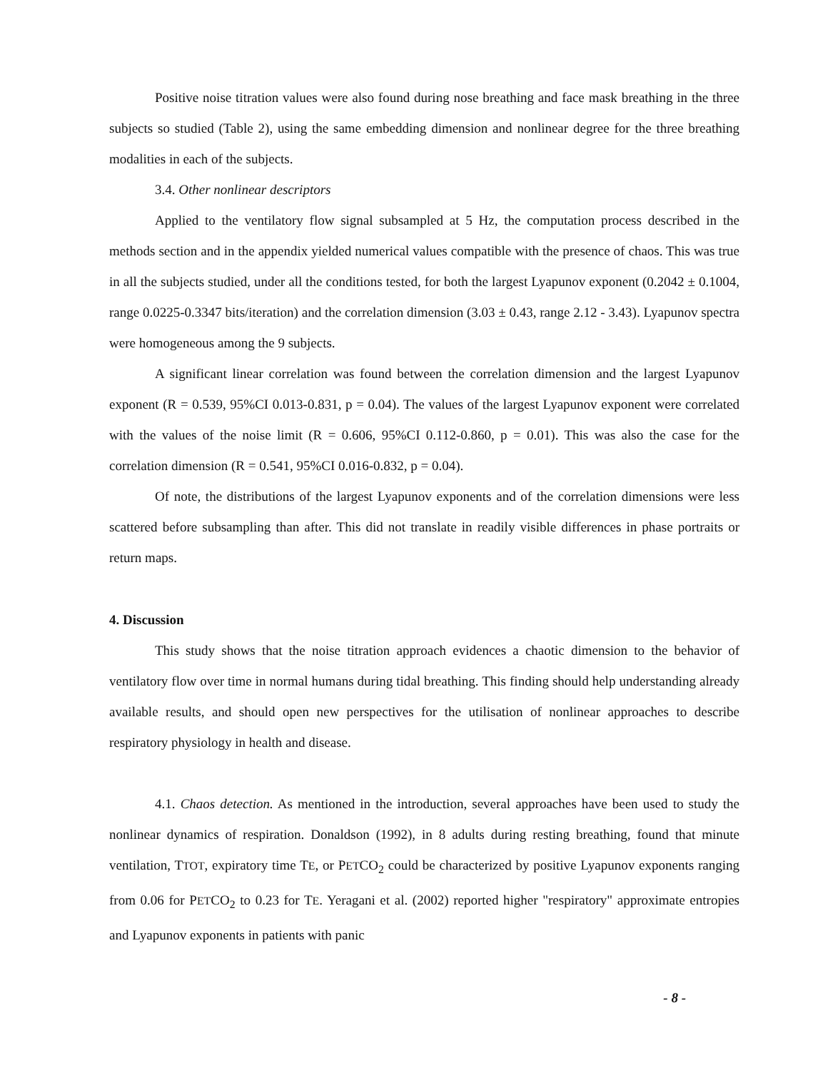Positive noise titration values were also found during nose breathing and face mask breathing in the three subjects so studied (Table 2), using the same embedding dimension and nonlinear degree for the three breathing modalities in each of the subjects.
3.4. Other nonlinear descriptors
Applied to the ventilatory flow signal subsampled at 5 Hz, the computation process described in the methods section and in the appendix yielded numerical values compatible with the presence of chaos. This was true in all the subjects studied, under all the conditions tested, for both the largest Lyapunov exponent (0.2042 ± 0.1004, range 0.0225-0.3347 bits/iteration) and the correlation dimension (3.03 ± 0.43, range 2.12 - 3.43). Lyapunov spectra were homogeneous among the 9 subjects.
A significant linear correlation was found between the correlation dimension and the largest Lyapunov exponent (R = 0.539, 95%CI 0.013-0.831, p = 0.04). The values of the largest Lyapunov exponent were correlated with the values of the noise limit (R = 0.606, 95%CI 0.112-0.860, p = 0.01). This was also the case for the correlation dimension (R = 0.541, 95%CI 0.016-0.832, p = 0.04).
Of note, the distributions of the largest Lyapunov exponents and of the correlation dimensions were less scattered before subsampling than after. This did not translate in readily visible differences in phase portraits or return maps.
4. Discussion
This study shows that the noise titration approach evidences a chaotic dimension to the behavior of ventilatory flow over time in normal humans during tidal breathing. This finding should help understanding already available results, and should open new perspectives for the utilisation of nonlinear approaches to describe respiratory physiology in health and disease.
4.1. Chaos detection. As mentioned in the introduction, several approaches have been used to study the nonlinear dynamics of respiration. Donaldson (1992), in 8 adults during resting breathing, found that minute ventilation, TTOT, expiratory time TE, or PETCO<sub>2</sub> could be characterized by positive Lyapunov exponents ranging from 0.06 for PETCO<sub>2</sub> to 0.23 for TE. Yeragani et al. (2002) reported higher "respiratory" approximate entropies and Lyapunov exponents in patients with panic
- 8 -